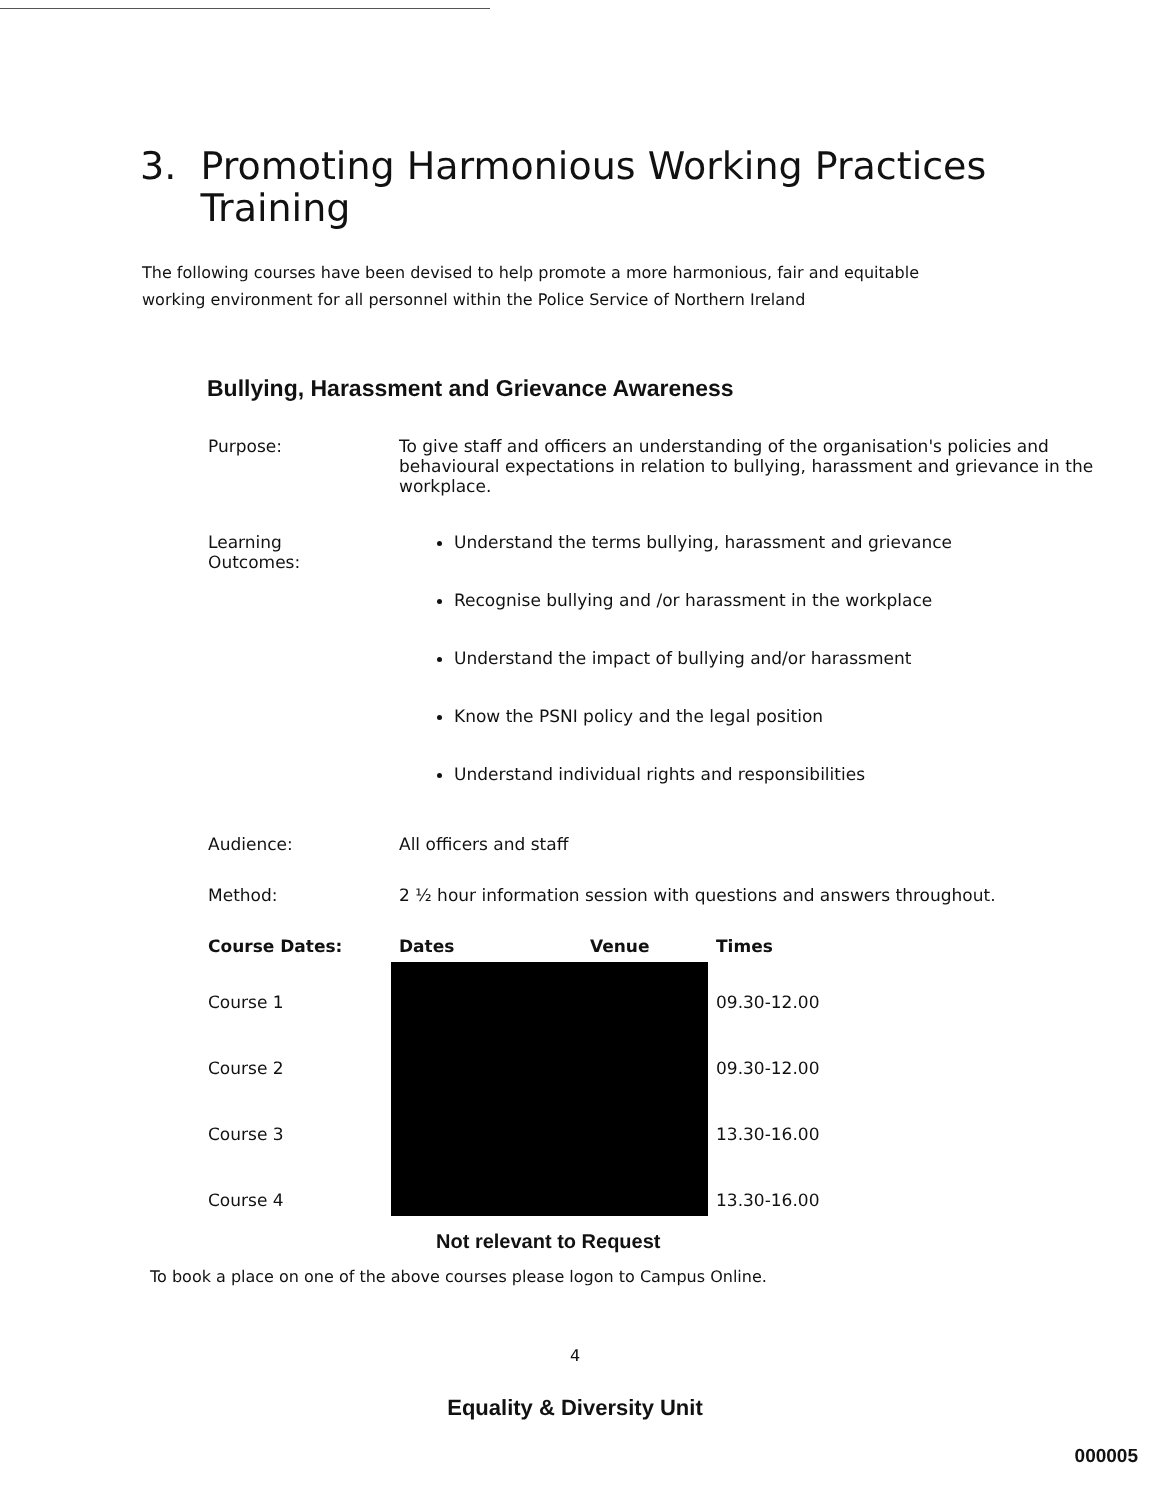3. Promoting Harmonious Working Practices
Training
The following courses have been devised to help promote a more harmonious, fair and equitable working environment for all personnel within the Police Service of Northern Ireland
Bullying, Harassment and Grievance Awareness
| Purpose: | To give staff and officers an understanding of the organisation's policies and behavioural expectations in relation to bullying, harassment and grievance in the workplace. | | |
| Learning Outcomes: | Understand the terms bullying, harassment and grievance Recognise bullying and /or harassment in the workplace Understand the impact of bullying and/or harassment Know the PSNI policy and the legal position Understand individual rights and responsibilities | | |
| Audience: | All officers and staff | | |
| Method: | 2 ½ hour information session with questions and answers throughout. | | |
| Course Dates: | Dates | Venue | Times |
| Course 1 | | | 09.30-12.00 |
| Course 2 | | | 09.30-12.00 |
| Course 3 | | | 13.30-16.00 |
| Course 4 | | | 13.30-16.00 |
Not relevant to Request
To book a place on one of the above courses please logon to Campus Online.
4
Equality & Diversity Unit
000005